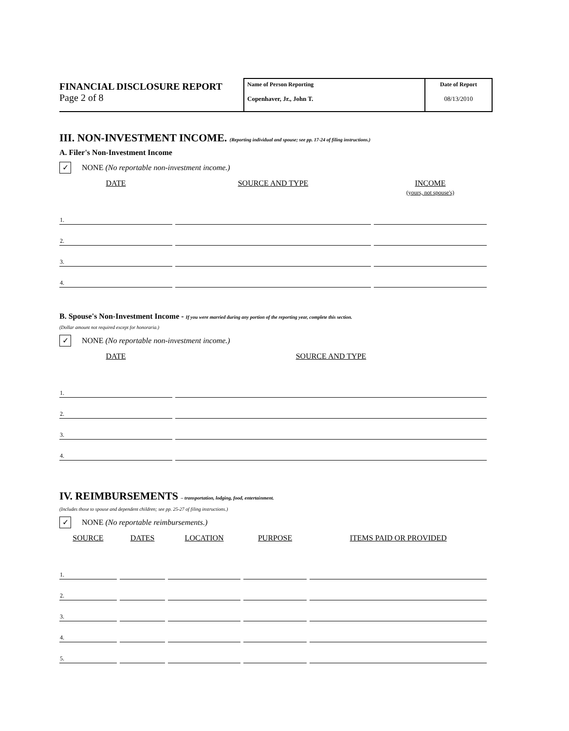FINANCIAL DISCLOSURE REPORT
Page 2 of 8
Name of Person Reporting
Copenhaver, Jr., John T.
Date of Report
08/13/2010
III. NON-INVESTMENT INCOME. (Reporting individual and spouse; see pp. 17-24 of filing instructions.)
A. Filer's Non-Investment Income
✓ NONE (No reportable non-investment income.)
| DATE | SOURCE AND TYPE | INCOME (yours, not spouse's) |
| --- | --- | --- |
| 1. | | |
| 2. | | |
| 3. | | |
| 4. | | |
B. Spouse's Non-Investment Income - If you were married during any portion of the reporting year, complete this section.
(Dollar amount not required except for honoraria.)
✓ NONE (No reportable non-investment income.)
| DATE | SOURCE AND TYPE |
| --- | --- |
| 1. | |
| 2. | |
| 3. | |
| 4. | |
IV. REIMBURSEMENTS – transportation, lodging, food, entertainment.
(Includes those to spouse and dependent children; see pp. 25-27 of filing instructions.)
✓ NONE (No reportable reimbursements.)
| SOURCE | DATES | LOCATION | PURPOSE | ITEMS PAID OR PROVIDED |
| --- | --- | --- | --- | --- |
| 1. | | | | |
| 2. | | | | |
| 3. | | | | |
| 4. | | | | |
| 5. | | | | |